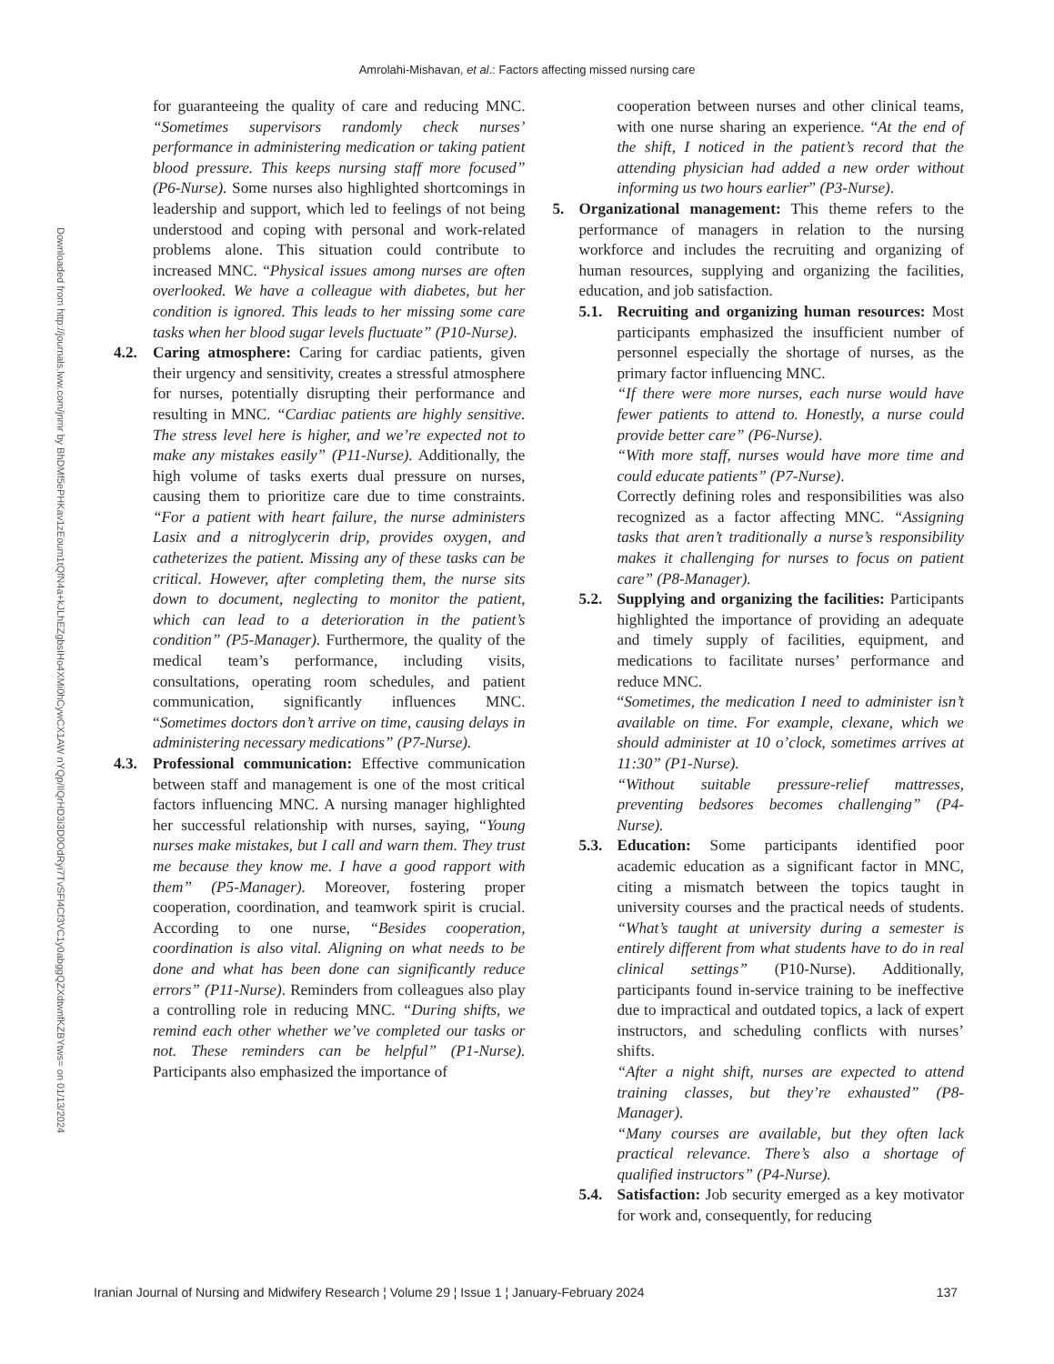Amrolahi-Mishavan, et al.: Factors affecting missed nursing care
Downloaded from http://journals.lww.com/jnmr by BhDMf5ePHKav1zEoum1tQfN4a+kJLhEZgbsIHo4XMi0hCywCX1AW nYQp/IlQrHD3i3D0OdRyi7TvSFl4Cf3VC1y0abggQZXdtwnfKZBYtws= on 01/13/2024
for guaranteeing the quality of care and reducing MNC. “Sometimes supervisors randomly check nurses’ performance in administering medication or taking patient blood pressure. This keeps nursing staff more focused” (P6-Nurse). Some nurses also highlighted shortcomings in leadership and support, which led to feelings of not being understood and coping with personal and work-related problems alone. This situation could contribute to increased MNC. “Physical issues among nurses are often overlooked. We have a colleague with diabetes, but her condition is ignored. This leads to her missing some care tasks when her blood sugar levels fluctuate” (P10-Nurse).
4.2. Caring atmosphere: Caring for cardiac patients, given their urgency and sensitivity, creates a stressful atmosphere for nurses, potentially disrupting their performance and resulting in MNC. “Cardiac patients are highly sensitive. The stress level here is higher, and we’re expected not to make any mistakes easily” (P11-Nurse). Additionally, the high volume of tasks exerts dual pressure on nurses, causing them to prioritize care due to time constraints. “For a patient with heart failure, the nurse administers Lasix and a nitroglycerin drip, provides oxygen, and catheterizes the patient. Missing any of these tasks can be critical. However, after completing them, the nurse sits down to document, neglecting to monitor the patient, which can lead to a deterioration in the patient’s condition” (P5-Manager). Furthermore, the quality of the medical team’s performance, including visits, consultations, operating room schedules, and patient communication, significantly influences MNC. “Sometimes doctors don’t arrive on time, causing delays in administering necessary medications” (P7-Nurse).
4.3. Professional communication: Effective communication between staff and management is one of the most critical factors influencing MNC. A nursing manager highlighted her successful relationship with nurses, saying, “Young nurses make mistakes, but I call and warn them. They trust me because they know me. I have a good rapport with them” (P5-Manager). Moreover, fostering proper cooperation, coordination, and teamwork spirit is crucial. According to one nurse, “Besides cooperation, coordination is also vital. Aligning on what needs to be done and what has been done can significantly reduce errors” (P11-Nurse). Reminders from colleagues also play a controlling role in reducing MNC. “During shifts, we remind each other whether we’ve completed our tasks or not. These reminders can be helpful” (P1-Nurse). Participants also emphasized the importance of
cooperation between nurses and other clinical teams, with one nurse sharing an experience. “At the end of the shift, I noticed in the patient’s record that the attending physician had added a new order without informing us two hours earlier” (P3-Nurse).
5. Organizational management: This theme refers to the performance of managers in relation to the nursing workforce and includes the recruiting and organizing of human resources, supplying and organizing the facilities, education, and job satisfaction.
5.1. Recruiting and organizing human resources: Most participants emphasized the insufficient number of personnel especially the shortage of nurses, as the primary factor influencing MNC.
“If there were more nurses, each nurse would have fewer patients to attend to. Honestly, a nurse could provide better care” (P6-Nurse).
“With more staff, nurses would have more time and could educate patients” (P7-Nurse).
Correctly defining roles and responsibilities was also recognized as a factor affecting MNC. “Assigning tasks that aren’t traditionally a nurse’s responsibility makes it challenging for nurses to focus on patient care” (P8-Manager).
5.2. Supplying and organizing the facilities: Participants highlighted the importance of providing an adequate and timely supply of facilities, equipment, and medications to facilitate nurses’ performance and reduce MNC.
“Sometimes, the medication I need to administer isn’t available on time. For example, clexane, which we should administer at 10 o’clock, sometimes arrives at 11:30” (P1-Nurse).
“Without suitable pressure-relief mattresses, preventing bedsores becomes challenging” (P4-Nurse).
5.3. Education: Some participants identified poor academic education as a significant factor in MNC, citing a mismatch between the topics taught in university courses and the practical needs of students. “What’s taught at university during a semester is entirely different from what students have to do in real clinical settings” (P10-Nurse). Additionally, participants found in-service training to be ineffective due to impractical and outdated topics, a lack of expert instructors, and scheduling conflicts with nurses’ shifts.
“After a night shift, nurses are expected to attend training classes, but they’re exhausted” (P8-Manager).
“Many courses are available, but they often lack practical relevance. There’s also a shortage of qualified instructors” (P4-Nurse).
5.4. Satisfaction: Job security emerged as a key motivator for work and, consequently, for reducing
Iranian Journal of Nursing and Midwifery Research ¦ Volume 29 ¦ Issue 1 ¦ January-February 2024 137